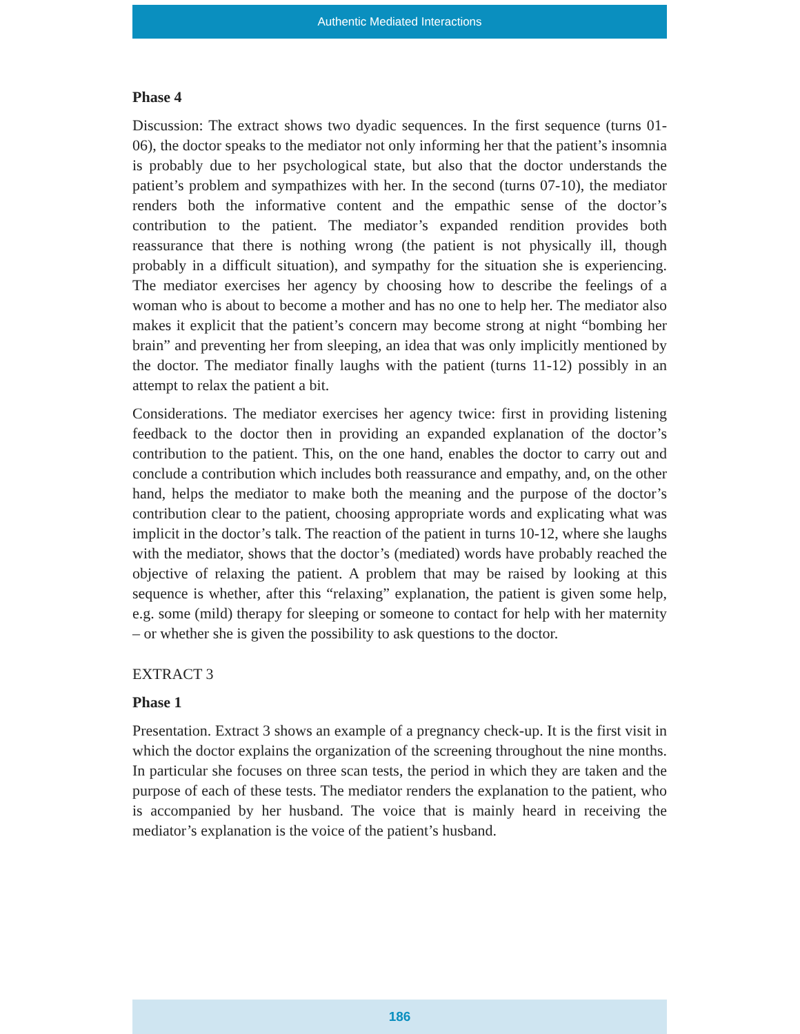Authentic Mediated Interactions
Phase 4
Discussion: The extract shows two dyadic sequences. In the first sequence (turns 01-06), the doctor speaks to the mediator not only informing her that the patient’s insomnia is probably due to her psychological state, but also that the doctor understands the patient’s problem and sympathizes with her. In the second (turns 07-10), the mediator renders both the informative content and the empathic sense of the doctor’s contribution to the patient. The mediator’s expanded rendition provides both reassurance that there is nothing wrong (the patient is not physically ill, though probably in a difficult situation), and sympathy for the situation she is experiencing. The mediator exercises her agency by choosing how to describe the feelings of a woman who is about to become a mother and has no one to help her. The mediator also makes it explicit that the patient’s concern may become strong at night “bombing her brain” and preventing her from sleeping, an idea that was only implicitly mentioned by the doctor. The mediator finally laughs with the patient (turns 11-12) possibly in an attempt to relax the patient a bit.
Considerations. The mediator exercises her agency twice: first in providing listening feedback to the doctor then in providing an expanded explanation of the doctor’s contribution to the patient. This, on the one hand, enables the doctor to carry out and conclude a contribution which includes both reassurance and empathy, and, on the other hand, helps the mediator to make both the meaning and the purpose of the doctor’s contribution clear to the patient, choosing appropriate words and explicating what was implicit in the doctor’s talk. The reaction of the patient in turns 10-12, where she laughs with the mediator, shows that the doctor’s (mediated) words have probably reached the objective of relaxing the patient. A problem that may be raised by looking at this sequence is whether, after this “relaxing” explanation, the patient is given some help, e.g. some (mild) therapy for sleeping or someone to contact for help with her maternity – or whether she is given the possibility to ask questions to the doctor.
EXTRACT 3
Phase 1
Presentation. Extract 3 shows an example of a pregnancy check-up. It is the first visit in which the doctor explains the organization of the screening throughout the nine months. In particular she focuses on three scan tests, the period in which they are taken and the purpose of each of these tests. The mediator renders the explanation to the patient, who is accompanied by her husband. The voice that is mainly heard in receiving the mediator’s explanation is the voice of the patient’s husband.
186